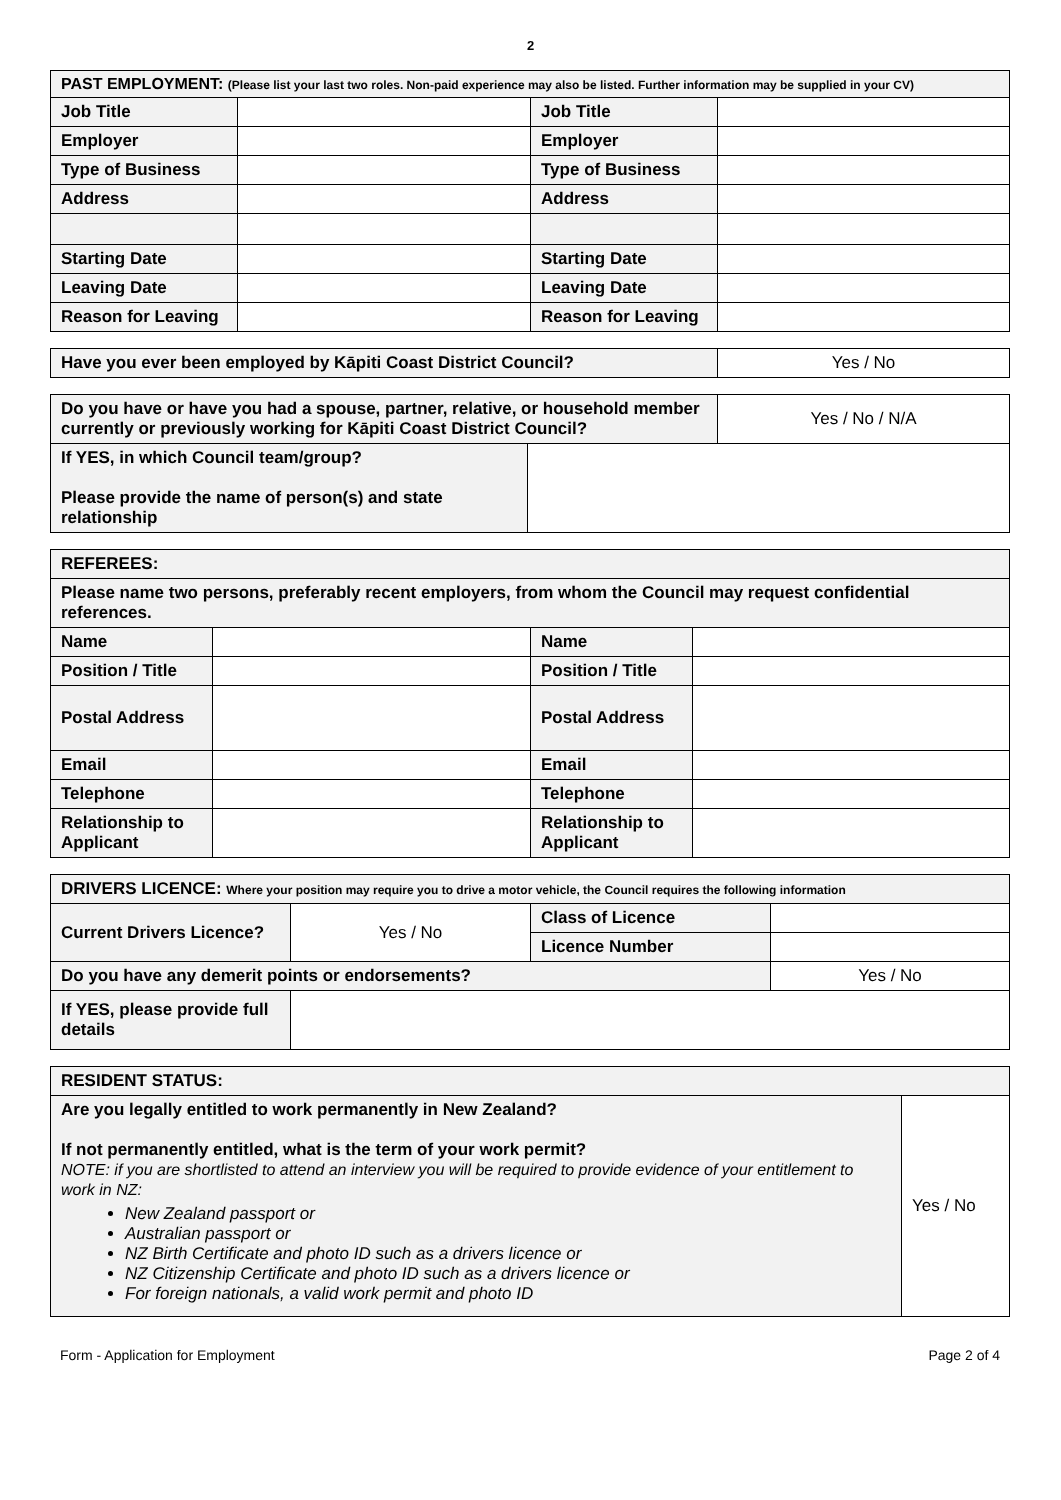2
| PAST EMPLOYMENT: (Please list your last two roles. Non-paid experience may also be listed. Further information may be supplied in your CV) | | | |
| Job Title | | Job Title | |
| Employer | | Employer | |
| Type of Business | | Type of Business | |
| Address | | Address | |
| Starting Date | | Starting Date | |
| Leaving Date | | Leaving Date | |
| Reason for Leaving | | Reason for Leaving | |
| Have you ever been employed by Kāpiti Coast District Council? | Yes / No |
| Do you have or have you had a spouse, partner, relative, or household member currently or previously working for Kāpiti Coast District Council? | | Yes / No / N/A |
| If YES, in which Council team/group? Please provide the name of person(s) and state relationship | | |
| REFEREES: | | | |
| Please name two persons, preferably recent employers, from whom the Council may request confidential references. | | | |
| Name | | Name | |
| Position / Title | | Position / Title | |
| Postal Address | | Postal Address | |
| Email | | Email | |
| Telephone | | Telephone | |
| Relationship to Applicant | | Relationship to Applicant | |
| DRIVERS LICENCE: Where your position may require you to drive a motor vehicle, the Council requires the following information | | | |
| Current Drivers Licence? | Yes / No | Class of Licence | |
| | | Licence Number | |
| Do you have any demerit points or endorsements? | | | Yes / No |
| If YES, please provide full details | | | |
| RESIDENT STATUS: | |
| Are you legally entitled to work permanently in New Zealand? If not permanently entitled, what is the term of your work permit? NOTE: if you are shortlisted to attend an interview you will be required to provide evidence of your entitlement to work in NZ: New Zealand passport or Australian passport or NZ Birth Certificate and photo ID such as a drivers licence or NZ Citizenship Certificate and photo ID such as a drivers licence or For foreign nationals, a valid work permit and photo ID | Yes / No |
Form - Application for Employment Page 2 of 4